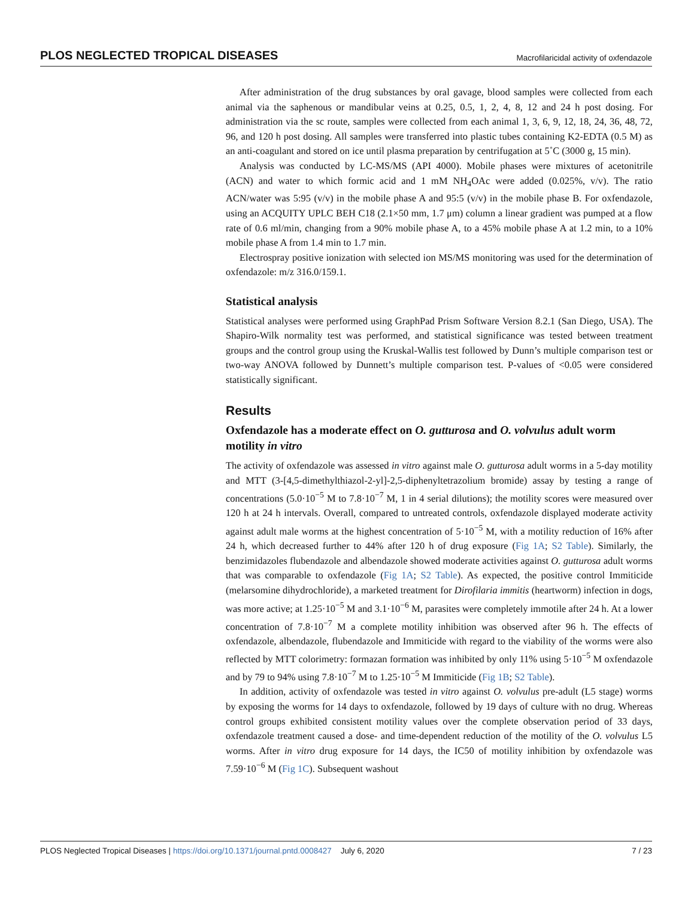PLOS NEGLECTED TROPICAL DISEASES Macrofilaricidal activity of oxfendazole
After administration of the drug substances by oral gavage, blood samples were collected from each animal via the saphenous or mandibular veins at 0.25, 0.5, 1, 2, 4, 8, 12 and 24 h post dosing. For administration via the sc route, samples were collected from each animal 1, 3, 6, 9, 12, 18, 24, 36, 48, 72, 96, and 120 h post dosing. All samples were transferred into plastic tubes containing K2-EDTA (0.5 M) as an anti-coagulant and stored on ice until plasma preparation by centrifugation at 5˚C (3000 g, 15 min).
Analysis was conducted by LC-MS/MS (API 4000). Mobile phases were mixtures of acetonitrile (ACN) and water to which formic acid and 1 mM NH<sub>4</sub>OAc were added (0.025%, v/v). The ratio ACN/water was 5:95 (v/v) in the mobile phase A and 95:5 (v/v) in the mobile phase B. For oxfendazole, using an ACQUITY UPLC BEH C18 (2.1×50 mm, 1.7 μm) column a linear gradient was pumped at a flow rate of 0.6 ml/min, changing from a 90% mobile phase A, to a 45% mobile phase A at 1.2 min, to a 10% mobile phase A from 1.4 min to 1.7 min.
Electrospray positive ionization with selected ion MS/MS monitoring was used for the determination of oxfendazole: m/z 316.0/159.1.
Statistical analysis
Statistical analyses were performed using GraphPad Prism Software Version 8.2.1 (San Diego, USA). The Shapiro-Wilk normality test was performed, and statistical significance was tested between treatment groups and the control group using the Kruskal-Wallis test followed by Dunn’s multiple comparison test or two-way ANOVA followed by Dunnett’s multiple comparison test. P-values of <0.05 were considered statistically significant.
Results
Oxfendazole has a moderate effect on O. gutturosa and O. volvulus adult worm motility in vitro
The activity of oxfendazole was assessed in vitro against male O. gutturosa adult worms in a 5-day motility and MTT (3-[4,5-dimethylthiazol-2-yl]-2,5-diphenyltetrazolium bromide) assay by testing a range of concentrations (5.0·10<sup>−5</sup> M to 7.8·10<sup>−7</sup> M, 1 in 4 serial dilutions); the motility scores were measured over 120 h at 24 h intervals. Overall, compared to untreated controls, oxfendazole displayed moderate activity against adult male worms at the highest concentration of 5·10<sup>−5</sup> M, with a motility reduction of 16% after 24 h, which decreased further to 44% after 120 h of drug exposure (Fig 1A; S2 Table). Similarly, the benzimidazoles flubendazole and albendazole showed moderate activities against O. gutturosa adult worms that was comparable to oxfendazole (Fig 1A; S2 Table). As expected, the positive control Immiticide (melarsomine dihydrochloride), a marketed treatment for Dirofilaria immitis (heartworm) infection in dogs, was more active; at 1.25·10<sup>−5</sup> M and 3.1·10<sup>−6</sup> M, parasites were completely immotile after 24 h. At a lower concentration of 7.8·10<sup>−7</sup> M a complete motility inhibition was observed after 96 h. The effects of oxfendazole, albendazole, flubendazole and Immiticide with regard to the viability of the worms were also reflected by MTT colorimetry: formazan formation was inhibited by only 11% using 5·10<sup>−5</sup> M oxfendazole and by 79 to 94% using 7.8·10<sup>−7</sup> M to 1.25·10<sup>−5</sup> M Immiticide (Fig 1B; S2 Table).
In addition, activity of oxfendazole was tested in vitro against O. volvulus pre-adult (L5 stage) worms by exposing the worms for 14 days to oxfendazole, followed by 19 days of culture with no drug. Whereas control groups exhibited consistent motility values over the complete observation period of 33 days, oxfendazole treatment caused a dose- and time-dependent reduction of the motility of the O. volvulus L5 worms. After in vitro drug exposure for 14 days, the IC50 of motility inhibition by oxfendazole was 7.59·10<sup>−6</sup> M (Fig 1C). Subsequent washout
PLOS Neglected Tropical Diseases | https://doi.org/10.1371/journal.pntd.0008427 July 6, 2020 7 / 23